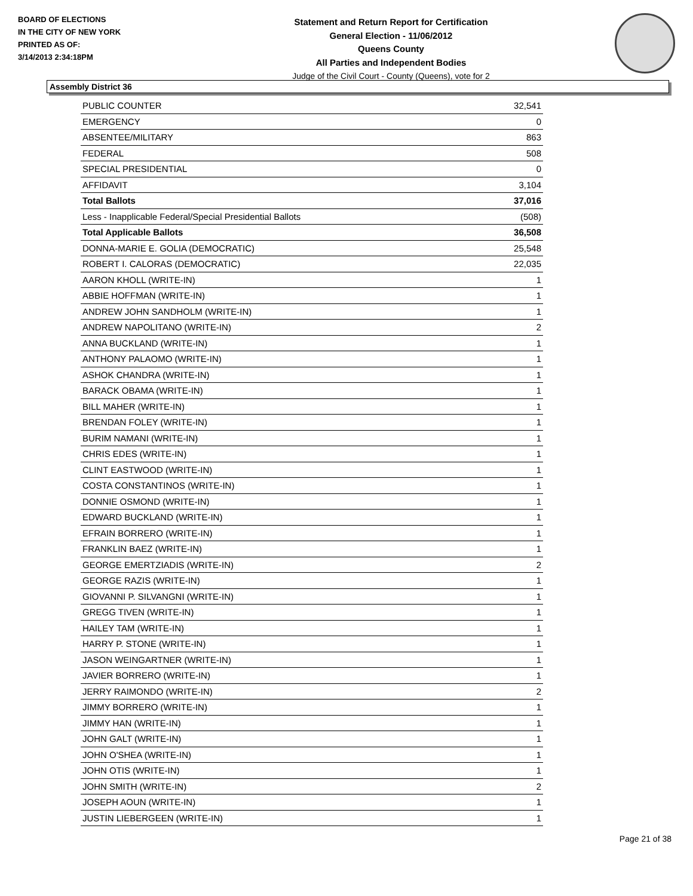BOARD OF ELECTIONS
IN THE CITY OF NEW YORK
PRINTED AS OF:
3/14/2013 2:34:18PM
Statement and Return Report for Certification
General Election - 11/06/2012
Queens County
All Parties and Independent Bodies
Judge of the Civil Court - County (Queens), vote for 2
Assembly District 36
| PUBLIC COUNTER | 32,541 |
| EMERGENCY | 0 |
| ABSENTEE/MILITARY | 863 |
| FEDERAL | 508 |
| SPECIAL PRESIDENTIAL | 0 |
| AFFIDAVIT | 3,104 |
| Total Ballots | 37,016 |
| Less - Inapplicable Federal/Special Presidential Ballots | (508) |
| Total Applicable Ballots | 36,508 |
| DONNA-MARIE E. GOLIA (DEMOCRATIC) | 25,548 |
| ROBERT I. CALORAS (DEMOCRATIC) | 22,035 |
| AARON KHOLL (WRITE-IN) | 1 |
| ABBIE HOFFMAN (WRITE-IN) | 1 |
| ANDREW JOHN SANDHOLM (WRITE-IN) | 1 |
| ANDREW NAPOLITANO (WRITE-IN) | 2 |
| ANNA BUCKLAND (WRITE-IN) | 1 |
| ANTHONY PALAOMO (WRITE-IN) | 1 |
| ASHOK CHANDRA (WRITE-IN) | 1 |
| BARACK OBAMA (WRITE-IN) | 1 |
| BILL MAHER (WRITE-IN) | 1 |
| BRENDAN FOLEY (WRITE-IN) | 1 |
| BURIM NAMANI (WRITE-IN) | 1 |
| CHRIS EDES (WRITE-IN) | 1 |
| CLINT EASTWOOD (WRITE-IN) | 1 |
| COSTA CONSTANTINOS (WRITE-IN) | 1 |
| DONNIE OSMOND (WRITE-IN) | 1 |
| EDWARD BUCKLAND (WRITE-IN) | 1 |
| EFRAIN BORRERO (WRITE-IN) | 1 |
| FRANKLIN BAEZ (WRITE-IN) | 1 |
| GEORGE EMERTZIADIS (WRITE-IN) | 2 |
| GEORGE RAZIS (WRITE-IN) | 1 |
| GIOVANNI P. SILVANGNI (WRITE-IN) | 1 |
| GREGG TIVEN (WRITE-IN) | 1 |
| HAILEY TAM (WRITE-IN) | 1 |
| HARRY P. STONE (WRITE-IN) | 1 |
| JASON WEINGARTNER (WRITE-IN) | 1 |
| JAVIER BORRERO (WRITE-IN) | 1 |
| JERRY RAIMONDO (WRITE-IN) | 2 |
| JIMMY BORRERO (WRITE-IN) | 1 |
| JIMMY HAN (WRITE-IN) | 1 |
| JOHN GALT (WRITE-IN) | 1 |
| JOHN O'SHEA (WRITE-IN) | 1 |
| JOHN OTIS (WRITE-IN) | 1 |
| JOHN SMITH (WRITE-IN) | 2 |
| JOSEPH AOUN (WRITE-IN) | 1 |
| JUSTIN LIEBERGEEN (WRITE-IN) | 1 |
Page 21 of 38